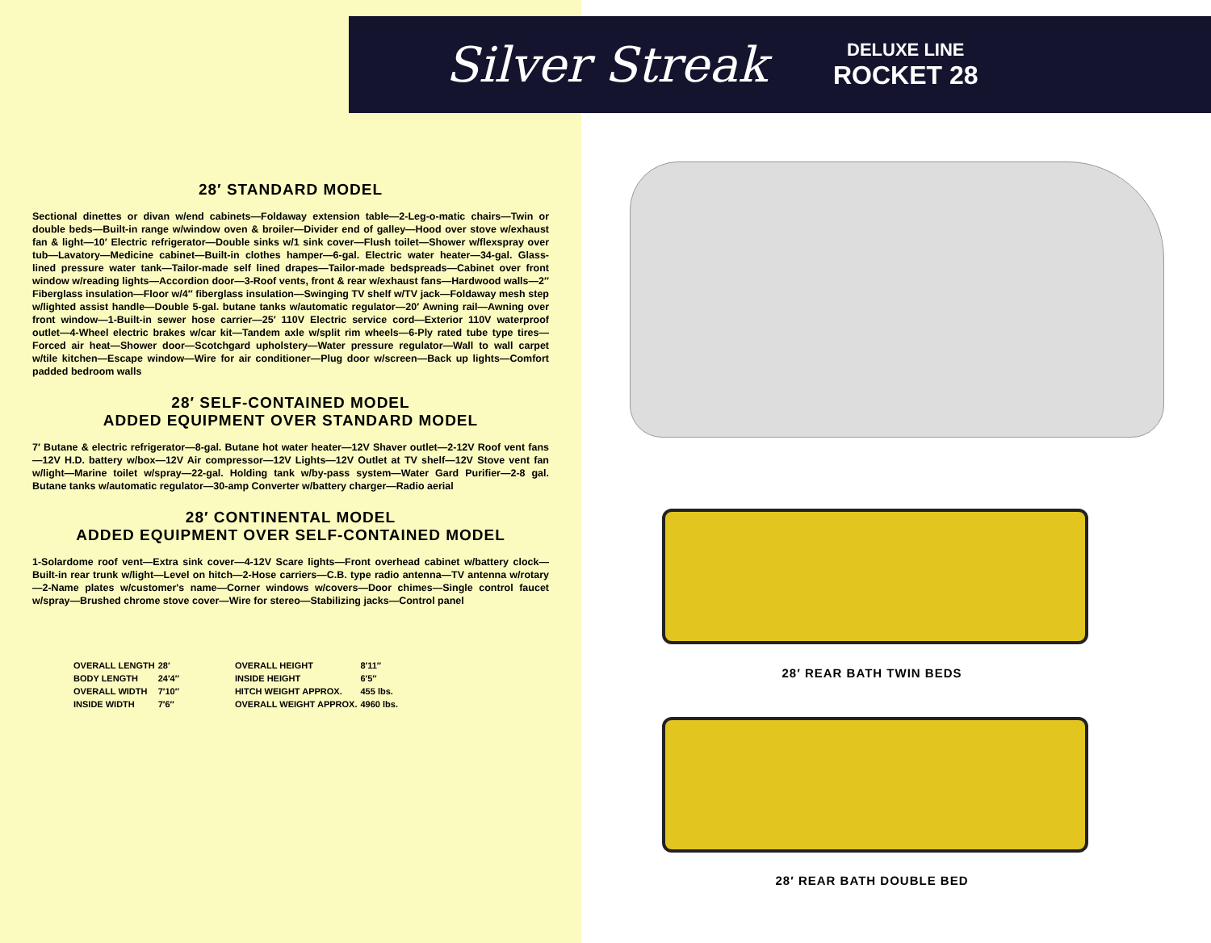28′ STANDARD MODEL
Sectional dinettes or divan w/end cabinets—Foldaway extension table—2-Leg-o-matic chairs—Twin or double beds—Built-in range w/window oven & broiler—Divider end of galley—Hood over stove w/exhaust fan & light—10′ Electric refrigerator—Double sinks w/1 sink cover—Flush toilet—Shower w/flexspray over tub—Lavatory—Medicine cabinet—Built-in clothes hamper—6-gal. Electric water heater—34-gal. Glass-lined pressure water tank—Tailor-made self lined drapes—Tailor-made bedspreads—Cabinet over front window w/reading lights—Accordion door—3-Roof vents, front & rear w/exhaust fans—Hardwood walls—2″ Fiberglass insulation—Floor w/4″ fiberglass insulation—Swinging TV shelf w/TV jack—Foldaway mesh step w/lighted assist handle—Double 5-gal. butane tanks w/automatic regulator—20′ Awning rail—Awning over front window—1-Built-in sewer hose carrier—25′ 110V Electric service cord—Exterior 110V waterproof outlet—4-Wheel electric brakes w/car kit—Tandem axle w/split rim wheels—6-Ply rated tube type tires—Forced air heat—Shower door—Scotchgard upholstery—Water pressure regulator—Wall to wall carpet w/tile kitchen—Escape window—Wire for air conditioner—Plug door w/screen—Back up lights—Comfort padded bedroom walls
28′ SELF-CONTAINED MODEL
ADDED EQUIPMENT OVER STANDARD MODEL
7′ Butane & electric refrigerator—8-gal. Butane hot water heater—12V Shaver outlet—2-12V Roof vent fans—12V H.D. battery w/box—12V Air compressor—12V Lights—12V Outlet at TV shelf—12V Stove vent fan w/light—Marine toilet w/spray—22-gal. Holding tank w/by-pass system—Water Gard Purifier—2-8 gal. Butane tanks w/automatic regulator—30-amp Converter w/battery charger—Radio aerial
28′ CONTINENTAL MODEL
ADDED EQUIPMENT OVER SELF-CONTAINED MODEL
1-Solardome roof vent—Extra sink cover—4-12V Scare lights—Front overhead cabinet w/battery clock—Built-in rear trunk w/light—Level on hitch—2-Hose carriers—C.B. type radio antenna—TV antenna w/rotary—2-Name plates w/customer's name—Corner windows w/covers—Door chimes—Single control faucet w/spray—Brushed chrome stove cover—Wire for stereo—Stabilizing jacks—Control panel
| / OVERALL LENGTH / 28′ / / BODY LENGTH / 24′4″ / / OVERALL WIDTH / 7′10″ / / INSIDE WIDTH / 7′6″ / | / OVERALL HEIGHT / 8′11″ / / INSIDE HEIGHT / 6′5″ / / HITCH WEIGHT APPROX. / 455 lbs. / / OVERALL WEIGHT APPROX. / 4960 lbs. / |
Silver Streak
DELUXE LINE
ROCKET 28
28′ REAR BATH TWIN BEDS
28′ REAR BATH DOUBLE BED